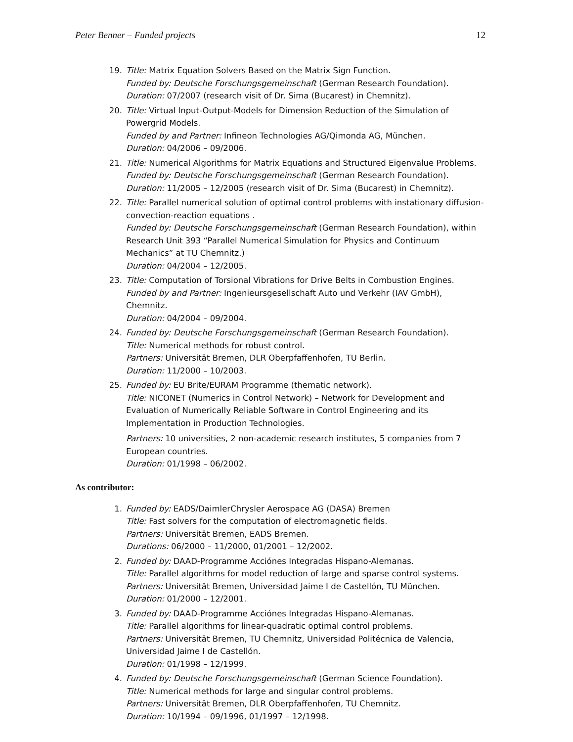Peter Benner – Funded projects 12
19. Title: Matrix Equation Solvers Based on the Matrix Sign Function.
Funded by: Deutsche Forschungsgemeinschaft (German Research Foundation).
Duration: 07/2007 (research visit of Dr. Sima (Bucarest) in Chemnitz).
20. Title: Virtual Input-Output-Models for Dimension Reduction of the Simulation of Powergrid Models.
Funded by and Partner: Infineon Technologies AG/Qimonda AG, München.
Duration: 04/2006 – 09/2006.
21. Title: Numerical Algorithms for Matrix Equations and Structured Eigenvalue Problems.
Funded by: Deutsche Forschungsgemeinschaft (German Research Foundation).
Duration: 11/2005 – 12/2005 (research visit of Dr. Sima (Bucarest) in Chemnitz).
22. Title: Parallel numerical solution of optimal control problems with instationary diffusion-convection-reaction equations .
Funded by: Deutsche Forschungsgemeinschaft (German Research Foundation), within Research Unit 393 “Parallel Numerical Simulation for Physics and Continuum Mechanics” at TU Chemnitz.)
Duration: 04/2004 – 12/2005.
23. Title: Computation of Torsional Vibrations for Drive Belts in Combustion Engines.
Funded by and Partner: Ingenieursgesellschaft Auto und Verkehr (IAV GmbH), Chemnitz.
Duration: 04/2004 – 09/2004.
24. Funded by: Deutsche Forschungsgemeinschaft (German Research Foundation).
Title: Numerical methods for robust control.
Partners: Universität Bremen, DLR Oberpfaffenhofen, TU Berlin.
Duration: 11/2000 – 10/2003.
25. Funded by: EU Brite/EURAM Programme (thematic network).
Title: NICONET (Numerics in Control Network) – Network for Development and Evaluation of Numerically Reliable Software in Control Engineering and its Implementation in Production Technologies.
Partners: 10 universities, 2 non-academic research institutes, 5 companies from 7 European countries.
Duration: 01/1998 – 06/2002.
As contributor:
1. Funded by: EADS/DaimlerChrysler Aerospace AG (DASA) Bremen
Title: Fast solvers for the computation of electromagnetic fields.
Partners: Universität Bremen, EADS Bremen.
Durations: 06/2000 – 11/2000, 01/2001 – 12/2002.
2. Funded by: DAAD-Programme Acciónes Integradas Hispano-Alemanas.
Title: Parallel algorithms for model reduction of large and sparse control systems.
Partners: Universität Bremen, Universidad Jaime I de Castellón, TU München.
Duration: 01/2000 – 12/2001.
3. Funded by: DAAD-Programme Acciónes Integradas Hispano-Alemanas.
Title: Parallel algorithms for linear-quadratic optimal control problems.
Partners: Universität Bremen, TU Chemnitz, Universidad Politécnica de Valencia, Universidad Jaime I de Castellón.
Duration: 01/1998 – 12/1999.
4. Funded by: Deutsche Forschungsgemeinschaft (German Science Foundation).
Title: Numerical methods for large and singular control problems.
Partners: Universität Bremen, DLR Oberpfaffenhofen, TU Chemnitz.
Duration: 10/1994 – 09/1996, 01/1997 – 12/1998.